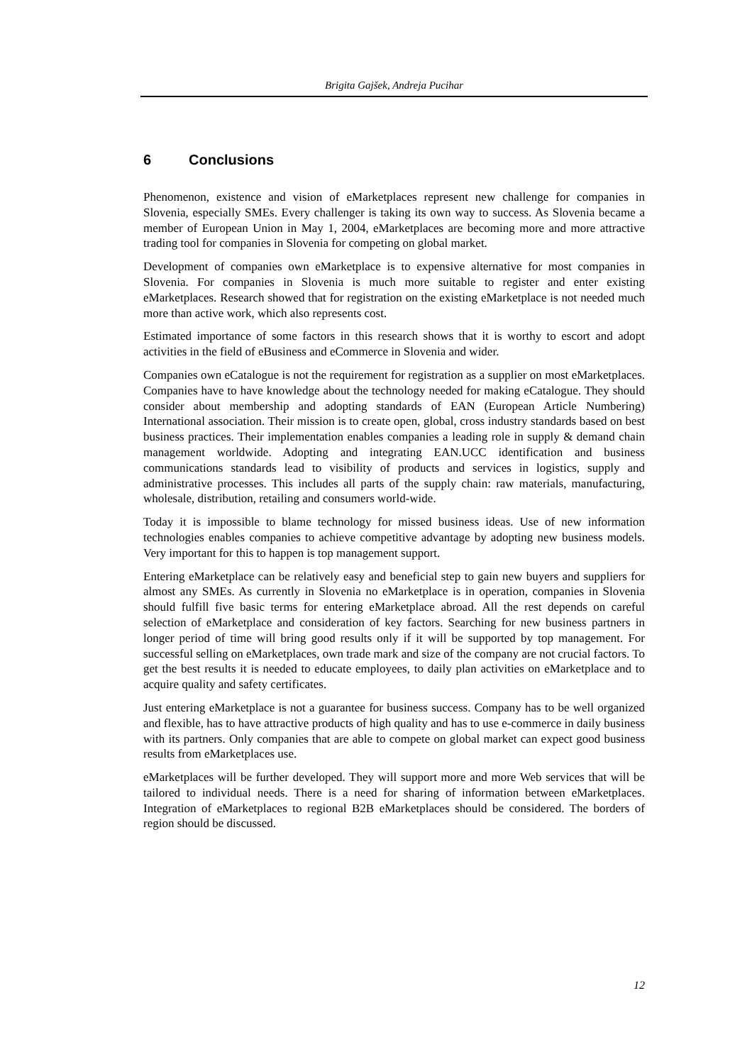Brigita Gajšek, Andreja Pucihar
6 Conclusions
Phenomenon, existence and vision of eMarketplaces represent new challenge for companies in Slovenia, especially SMEs. Every challenger is taking its own way to success. As Slovenia became a member of European Union in May 1, 2004, eMarketplaces are becoming more and more attractive trading tool for companies in Slovenia for competing on global market.
Development of companies own eMarketplace is to expensive alternative for most companies in Slovenia. For companies in Slovenia is much more suitable to register and enter existing eMarketplaces. Research showed that for registration on the existing eMarketplace is not needed much more than active work, which also represents cost.
Estimated importance of some factors in this research shows that it is worthy to escort and adopt activities in the field of eBusiness and eCommerce in Slovenia and wider.
Companies own eCatalogue is not the requirement for registration as a supplier on most eMarketplaces. Companies have to have knowledge about the technology needed for making eCatalogue. They should consider about membership and adopting standards of EAN (European Article Numbering) International association. Their mission is to create open, global, cross industry standards based on best business practices. Their implementation enables companies a leading role in supply & demand chain management worldwide. Adopting and integrating EAN.UCC identification and business communications standards lead to visibility of products and services in logistics, supply and administrative processes. This includes all parts of the supply chain: raw materials, manufacturing, wholesale, distribution, retailing and consumers world-wide.
Today it is impossible to blame technology for missed business ideas. Use of new information technologies enables companies to achieve competitive advantage by adopting new business models. Very important for this to happen is top management support.
Entering eMarketplace can be relatively easy and beneficial step to gain new buyers and suppliers for almost any SMEs. As currently in Slovenia no eMarketplace is in operation, companies in Slovenia should fulfill five basic terms for entering eMarketplace abroad. All the rest depends on careful selection of eMarketplace and consideration of key factors. Searching for new business partners in longer period of time will bring good results only if it will be supported by top management. For successful selling on eMarketplaces, own trade mark and size of the company are not crucial factors. To get the best results it is needed to educate employees, to daily plan activities on eMarketplace and to acquire quality and safety certificates.
Just entering eMarketplace is not a guarantee for business success. Company has to be well organized and flexible, has to have attractive products of high quality and has to use e-commerce in daily business with its partners. Only companies that are able to compete on global market can expect good business results from eMarketplaces use.
eMarketplaces will be further developed. They will support more and more Web services that will be tailored to individual needs. There is a need for sharing of information between eMarketplaces. Integration of eMarketplaces to regional B2B eMarketplaces should be considered. The borders of region should be discussed.
12